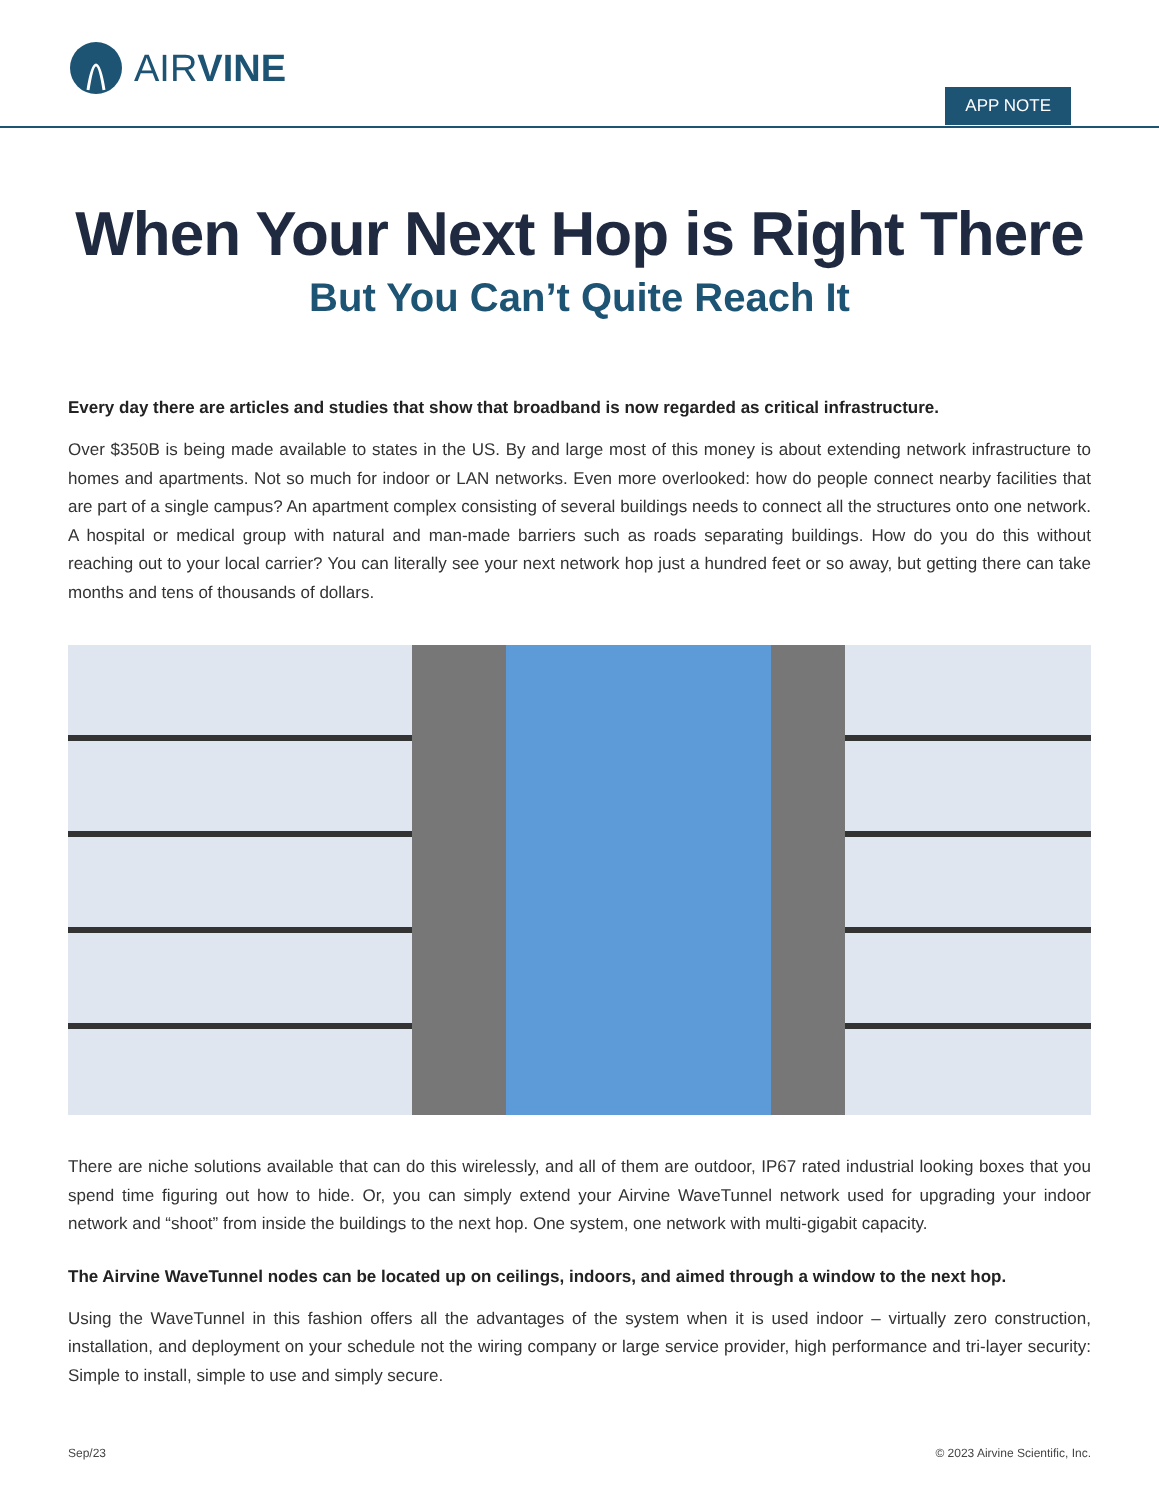AIRVINE
APP NOTE
When Your Next Hop is Right There
But You Can’t Quite Reach It
Every day there are articles and studies that show that broadband is now regarded as critical infrastructure.
Over $350B is being made available to states in the US. By and large most of this money is about extending network infrastructure to homes and apartments. Not so much for indoor or LAN networks. Even more overlooked: how do people connect nearby facilities that are part of a single campus? An apartment complex consisting of several buildings needs to connect all the structures onto one network. A hospital or medical group with natural and man-made barriers such as roads separating buildings. How do you do this without reaching out to your local carrier? You can literally see your next network hop just a hundred feet or so away, but getting there can take months and tens of thousands of dollars.
There are niche solutions available that can do this wirelessly, and all of them are outdoor, IP67 rated industrial looking boxes that you spend time figuring out how to hide. Or, you can simply extend your Airvine WaveTunnel network used for upgrading your indoor network and “shoot” from inside the buildings to the next hop. One system, one network with multi-gigabit capacity.
The Airvine WaveTunnel nodes can be located up on ceilings, indoors, and aimed through a window to the next hop.
Using the WaveTunnel in this fashion offers all the advantages of the system when it is used indoor – virtually zero construction, installation, and deployment on your schedule not the wiring company or large service provider, high performance and tri-layer security: Simple to install, simple to use and simply secure.
Sep/23 © 2023 Airvine Scientific, Inc.